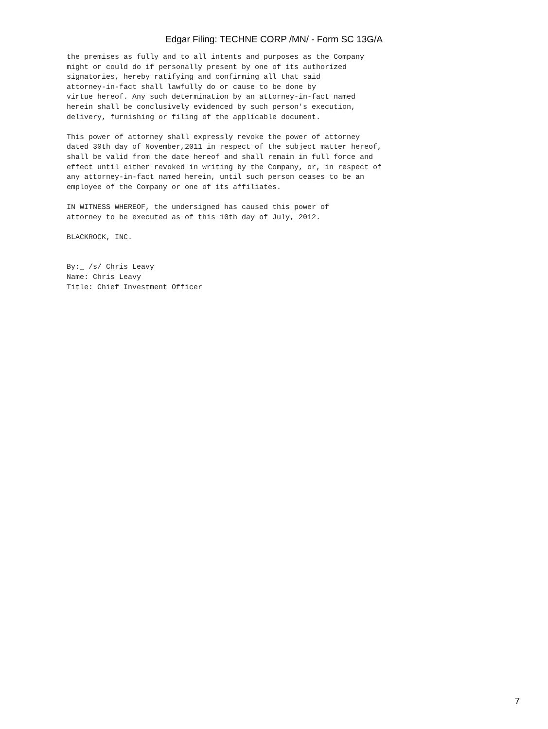Edgar Filing: TECHNE CORP /MN/ - Form SC 13G/A
the premises as fully and to all intents and purposes as the Company
might or could do if personally present by one of its authorized
signatories, hereby ratifying and confirming all that said
attorney-in-fact shall lawfully do or cause to be done by
virtue hereof. Any such determination by an attorney-in-fact named
herein shall be conclusively evidenced by such person's execution,
delivery, furnishing or filing of the applicable document.

This power of attorney shall expressly revoke the power of attorney
dated 30th day of November,2011 in respect of the subject matter hereof,
shall be valid from the date hereof and shall remain in full force and
effect until either revoked in writing by the Company, or, in respect of
any attorney-in-fact named herein, until such person ceases to be an
employee of the Company or one of its affiliates.

IN WITNESS WHEREOF, the undersigned has caused this power of
attorney to be executed as of this 10th day of July, 2012.

BLACKROCK, INC.


By:_ /s/ Chris Leavy
Name: Chris Leavy
Title: Chief Investment Officer
7